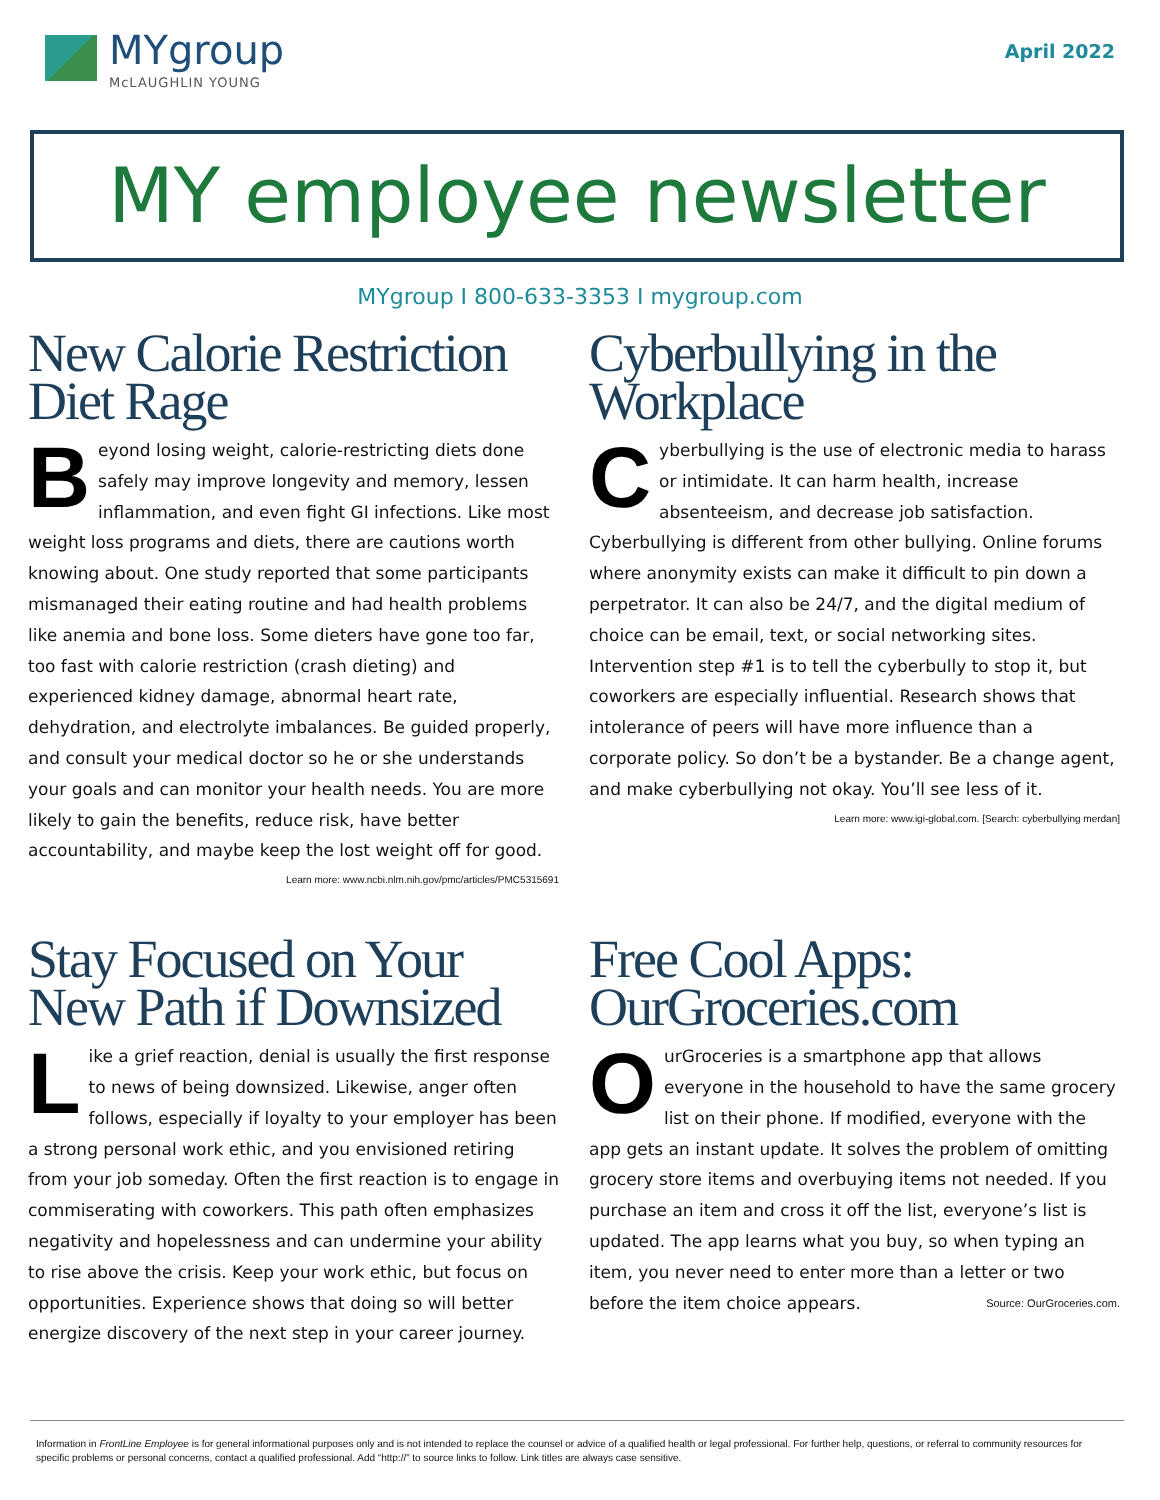MYgroup
McLAUGHLIN YOUNG
April 2022
MY employee newsletter
MYgroup I 800-633-3353 I mygroup.com
New Calorie Restriction Diet Rage
Beyond losing weight, calorie-restricting diets done safely may improve longevity and memory, lessen inflammation, and even fight GI infections. Like most weight loss programs and diets, there are cautions worth knowing about. One study reported that some participants mismanaged their eating routine and had health problems like anemia and bone loss. Some dieters have gone too far, too fast with calorie restriction (crash dieting) and experienced kidney damage, abnormal heart rate, dehydration, and electrolyte imbalances. Be guided properly, and consult your medical doctor so he or she understands your goals and can monitor your health needs. You are more likely to gain the benefits, reduce risk, have better accountability, and maybe keep the lost weight off for good.
Learn more: www.ncbi.nlm.nih.gov/pmc/articles/PMC5315691
Cyberbullying in the Workplace
Cyberbullying is the use of electronic media to harass or intimidate. It can harm health, increase absenteeism, and decrease job satisfaction. Cyberbullying is different from other bullying. Online forums where anonymity exists can make it difficult to pin down a perpetrator. It can also be 24/7, and the digital medium of choice can be email, text, or social networking sites. Intervention step #1 is to tell the cyberbully to stop it, but coworkers are especially influential. Research shows that intolerance of peers will have more influence than a corporate policy. So don’t be a bystander. Be a change agent, and make cyberbullying not okay. You’ll see less of it.
Learn more: www.igi-global.com. [Search: cyberbullying merdan]
Stay Focused on Your New Path if Downsized
Like a grief reaction, denial is usually the first response to news of being downsized. Likewise, anger often follows, especially if loyalty to your employer has been a strong personal work ethic, and you envisioned retiring from your job someday. Often the first reaction is to engage in commiserating with coworkers. This path often emphasizes negativity and hopelessness and can undermine your ability to rise above the crisis. Keep your work ethic, but focus on opportunities. Experience shows that doing so will better energize discovery of the next step in your career journey.
Free Cool Apps: OurGroceries.com
OurGroceries is a smartphone app that allows everyone in the household to have the same grocery list on their phone. If modified, everyone with the app gets an instant update. It solves the problem of omitting grocery store items and overbuying items not needed. If you purchase an item and cross it off the list, everyone’s list is updated. The app learns what you buy, so when typing an item, you never need to enter more than a letter or two before the item choice appears. Source: OurGroceries.com.
Information in FrontLine Employee is for general informational purposes only and is not intended to replace the counsel or advice of a qualified health or legal professional. For further help, questions, or referral to community resources for specific problems or personal concerns, contact a qualified professional. Add “http://” to source links to follow. Link titles are always case sensitive.